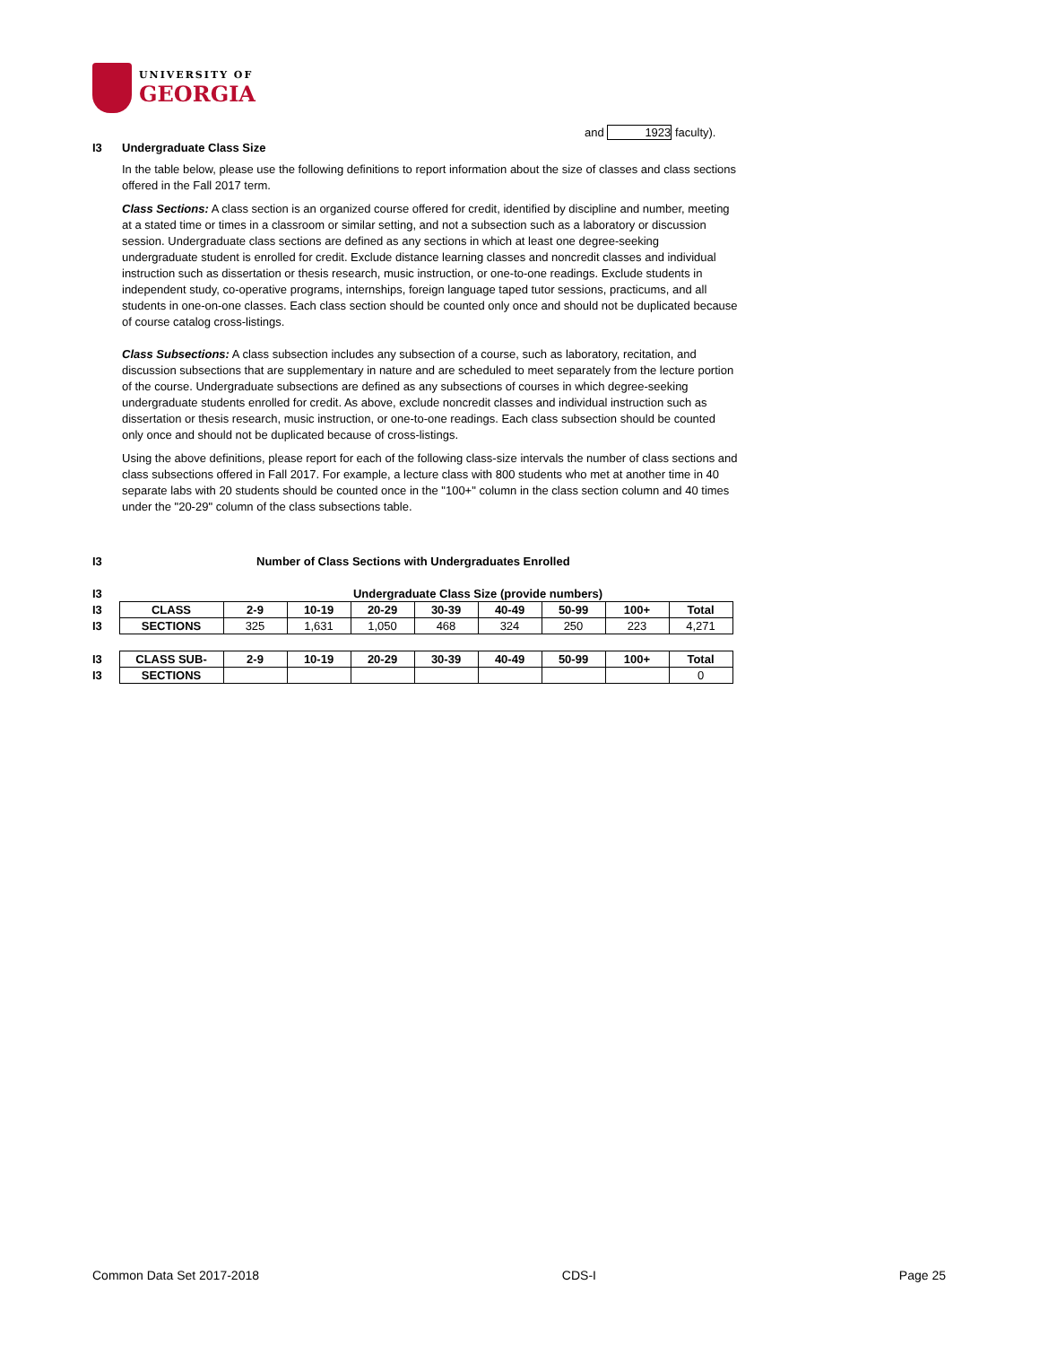UNIVERSITY OF
GEORGIA
and 1923 faculty).
I3 Undergraduate Class Size
In the table below, please use the following definitions to report information about the size of classes and class sections offered in the Fall 2017 term.
Class Sections: A class section is an organized course offered for credit, identified by discipline and number, meeting at a stated time or times in a classroom or similar setting, and not a subsection such as a laboratory or discussion session. Undergraduate class sections are defined as any sections in which at least one degree-seeking undergraduate student is enrolled for credit. Exclude distance learning classes and noncredit classes and individual instruction such as dissertation or thesis research, music instruction, or one-to-one readings. Exclude students in independent study, co-operative programs, internships, foreign language taped tutor sessions, practicums, and all students in one-on-one classes. Each class section should be counted only once and should not be duplicated because of course catalog cross-listings.
Class Subsections: A class subsection includes any subsection of a course, such as laboratory, recitation, and discussion subsections that are supplementary in nature and are scheduled to meet separately from the lecture portion of the course. Undergraduate subsections are defined as any subsections of courses in which degree-seeking undergraduate students enrolled for credit. As above, exclude noncredit classes and individual instruction such as dissertation or thesis research, music instruction, or one-to-one readings. Each class subsection should be counted only once and should not be duplicated because of cross-listings.
Using the above definitions, please report for each of the following class-size intervals the number of class sections and class subsections offered in Fall 2017. For example, a lecture class with 800 students who met at another time in 40 separate labs with 20 students should be counted once in the "100+" column in the class section column and 40 times under the "20-29" column of the class subsections table.
I3 Number of Class Sections with Undergraduates Enrolled
| I3 | | Undergraduate Class Size (provide numbers) | | | | | | | |
| I3 | CLASS | 2-9 | 10-19 | 20-29 | 30-39 | 40-49 | 50-99 | 100+ | Total |
| I3 | SECTIONS | 325 | 1,631 | 1,050 | 468 | 324 | 250 | 223 | 4,271 |
| I3 | CLASS SUB- | 2-9 | 10-19 | 20-29 | 30-39 | 40-49 | 50-99 | 100+ | Total |
| I3 | SECTIONS | | | | | | | | 0 |
Common Data Set 2017-2018 CDS-I Page 25